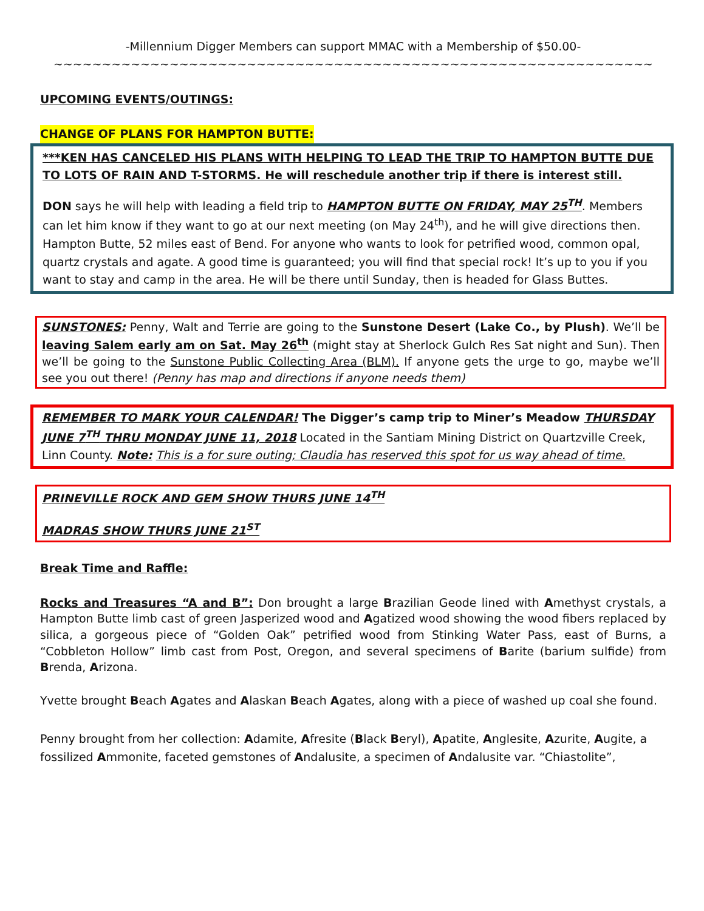-Millennium Digger Members can support MMAC with a Membership of $50.00-
~~~~~~~~~~~~~~~~~~~~~~~~~~~~~~~~~~~~~~~~~~~~~~~~~~~~~~~~~~~~~~
UPCOMING EVENTS/OUTINGS:
CHANGE OF PLANS FOR HAMPTON BUTTE:
***KEN HAS CANCELED HIS PLANS WITH HELPING TO LEAD THE TRIP TO HAMPTON BUTTE DUE TO LOTS OF RAIN AND T-STORMS. He will reschedule another trip if there is interest still.
DON says he will help with leading a field trip to HAMPTON BUTTE ON FRIDAY, MAY 25<sup>TH</sup>. Members can let him know if they want to go at our next meeting (on May 24<sup>th</sup>), and he will give directions then. Hampton Butte, 52 miles east of Bend. For anyone who wants to look for petrified wood, common opal, quartz crystals and agate. A good time is guaranteed; you will find that special rock! It’s up to you if you want to stay and camp in the area. He will be there until Sunday, then is headed for Glass Buttes.
SUNSTONES: Penny, Walt and Terrie are going to the Sunstone Desert (Lake Co., by Plush). We’ll be leaving Salem early am on Sat. May 26<sup>th</sup> (might stay at Sherlock Gulch Res Sat night and Sun). Then we’ll be going to the Sunstone Public Collecting Area (BLM). If anyone gets the urge to go, maybe we’ll see you out there! (Penny has map and directions if anyone needs them)
REMEMBER TO MARK YOUR CALENDAR! The Digger’s camp trip to Miner’s Meadow THURSDAY JUNE 7<sup>TH</sup> THRU MONDAY JUNE 11, 2018 Located in the Santiam Mining District on Quartzville Creek, Linn County. Note: This is a for sure outing; Claudia has reserved this spot for us way ahead of time.
PRINEVILLE ROCK AND GEM SHOW THURS JUNE 14<sup>TH</sup>
MADRAS SHOW THURS JUNE 21<sup>ST</sup>
Break Time and Raffle:
Rocks and Treasures “A and B”: Don brought a large Brazilian Geode lined with Amethyst crystals, a Hampton Butte limb cast of green Jasperized wood and Agatized wood showing the wood fibers replaced by silica, a gorgeous piece of “Golden Oak” petrified wood from Stinking Water Pass, east of Burns, a “Cobbleton Hollow” limb cast from Post, Oregon, and several specimens of Barite (barium sulfide) from Brenda, Arizona.
Yvette brought Beach Agates and Alaskan Beach Agates, along with a piece of washed up coal she found.
Penny brought from her collection: Adamite, Afresite (Black Beryl), Apatite, Anglesite, Azurite, Augite, a fossilized Ammonite, faceted gemstones of Andalusite, a specimen of Andalusite var. “Chiastolite”,